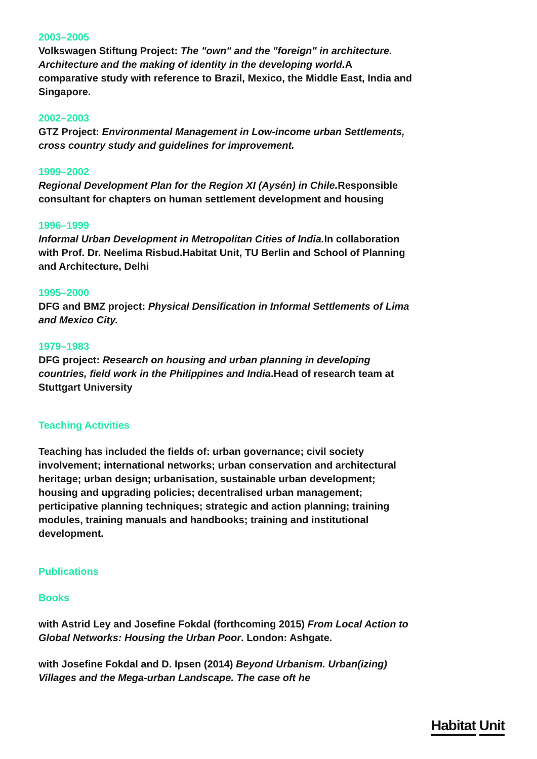2003–2005
Volkswagen Stiftung Project: The "own" and the "foreign" in architecture. Architecture and the making of identity in the developing world. A comparative study with reference to Brazil, Mexico, the Middle East, India and Singapore.
2002–2003
GTZ Project: Environmental Management in Low-income urban Settlements, cross country study and guidelines for improvement.
1999–2002
Regional Development Plan for the Region XI (Aysén) in Chile. Responsible consultant for chapters on human settlement development and housing
1996–1999
Informal Urban Development in Metropolitan Cities of India. In collaboration with Prof. Dr. Neelima Risbud.Habitat Unit, TU Berlin and School of Planning and Architecture, Delhi
1995–2000
DFG and BMZ project: Physical Densification in Informal Settlements of Lima and Mexico City.
1979–1983
DFG project: Research on housing and urban planning in developing countries, field work in the Philippines and India.Head of research team at Stuttgart University
Teaching Activities
Teaching has included the fields of: urban governance; civil society involvement; international networks; urban conservation and architectural heritage; urban design; urbanisation, sustainable urban development; housing and upgrading policies; decentralised urban management; perticipative planning techniques; strategic and action planning; training modules, training manuals and handbooks; training and institutional development.
Publications
Books
with Astrid Ley and Josefine Fokdal (forthcoming 2015) From Local Action to Global Networks: Housing the Urban Poor. London: Ashgate.
with Josefine Fokdal and D. Ipsen (2014) Beyond Urbanism. Urban(izing) Villages and the Mega-urban Landscape. The case oft he
Habitat Unit